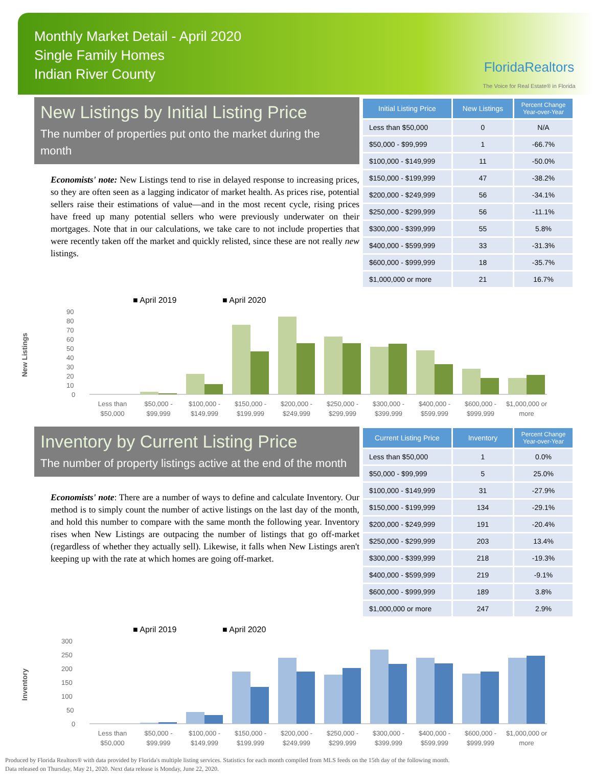Monthly Market Detail - April 2020
Single Family Homes
Indian River County
FloridaRealtors
The Voice for Real Estate® in Florida
New Listings by Initial Listing Price
The number of properties put onto the market during the month
Economists' note: New Listings tend to rise in delayed response to increasing prices, so they are often seen as a lagging indicator of market health. As prices rise, potential sellers raise their estimations of value—and in the most recent cycle, rising prices have freed up many potential sellers who were previously underwater on their mortgages. Note that in our calculations, we take care to not include properties that were recently taken off the market and quickly relisted, since these are not really new listings.
| Initial Listing Price | New Listings | Percent Change Year-over-Year |
| --- | --- | --- |
| Less than $50,000 | 0 | N/A |
| $50,000 - $99,999 | 1 | -66.7% |
| $100,000 - $149,999 | 11 | -50.0% |
| $150,000 - $199,999 | 47 | -38.2% |
| $200,000 - $249,999 | 56 | -34.1% |
| $250,000 - $299,999 | 56 | -11.1% |
| $300,000 - $399,999 | 55 | 5.8% |
| $400,000 - $599,999 | 33 | -31.3% |
| $600,000 - $999,999 | 18 | -35.7% |
| $1,000,000 or more | 21 | 16.7% |
New Listings
■ April 2019
■ April 2020
90
80
70
60
50
40
30
20
10
0
Less than
$50,000
$50,000 -
$99,999
$100,000 -
$149,999
$150,000 -
$199,999
$200,000 -
$249,999
$250,000 -
$299,999
$300,000 -
$399,999
$400,000 -
$599,999
$600,000 -
$999,999
$1,000,000 or
more
Inventory by Current Listing Price
The number of property listings active at the end of the month
Economists' note: There are a number of ways to define and calculate Inventory. Our method is to simply count the number of active listings on the last day of the month, and hold this number to compare with the same month the following year. Inventory rises when New Listings are outpacing the number of listings that go off-market (regardless of whether they actually sell). Likewise, it falls when New Listings aren't keeping up with the rate at which homes are going off-market.
| Current Listing Price | Inventory | Percent Change Year-over-Year |
| --- | --- | --- |
| Less than $50,000 | 1 | 0.0% |
| $50,000 - $99,999 | 5 | 25.0% |
| $100,000 - $149,999 | 31 | -27.9% |
| $150,000 - $199,999 | 134 | -29.1% |
| $200,000 - $249,999 | 191 | -20.4% |
| $250,000 - $299,999 | 203 | 13.4% |
| $300,000 - $399,999 | 218 | -19.3% |
| $400,000 - $599,999 | 219 | -9.1% |
| $600,000 - $999,999 | 189 | 3.8% |
| $1,000,000 or more | 247 | 2.9% |
Inventory
■ April 2019
■ April 2020
300
250
200
150
100
50
0
Less than
$50,000
$50,000 -
$99,999
$100,000 -
$149,999
$150,000 -
$199,999
$200,000 -
$249,999
$250,000 -
$299,999
$300,000 -
$399,999
$400,000 -
$599,999
$600,000 -
$999,999
$1,000,000 or
more
Produced by Florida Realtors® with data provided by Florida's multiple listing services. Statistics for each month compiled from MLS feeds on the 15th day of the following month.
Data released on Thursday, May 21, 2020. Next data release is Monday, June 22, 2020.